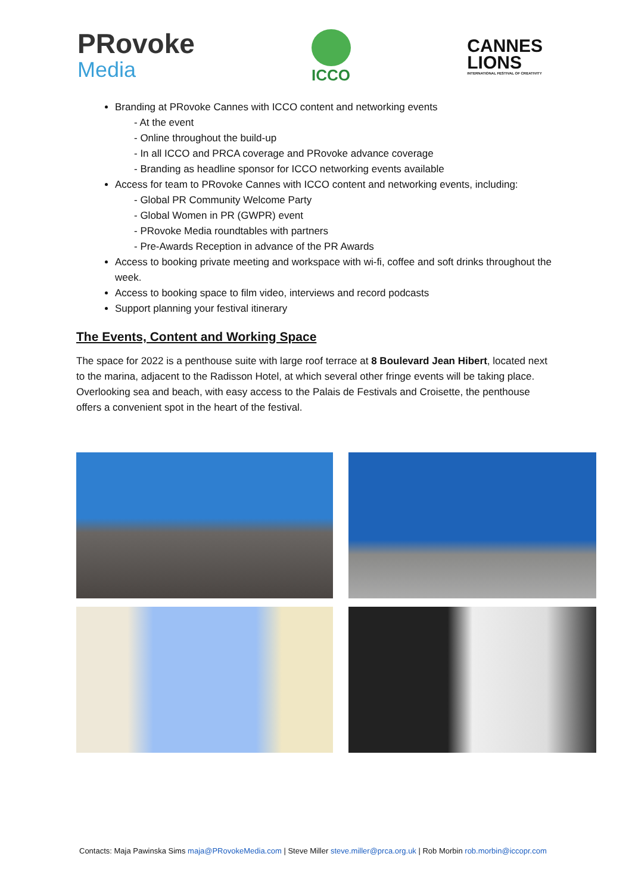PRovoke
Media
ICCO
CANNES
LIONS
INTERNATIONAL FESTIVAL OF CREATIVITY
Branding at PRovoke Cannes with ICCO content and networking events
- At the event
- Online throughout the build-up
- In all ICCO and PRCA coverage and PRovoke advance coverage
- Branding as headline sponsor for ICCO networking events available
Access for team to PRovoke Cannes with ICCO content and networking events, including:
- Global PR Community Welcome Party
- Global Women in PR (GWPR) event
- PRovoke Media roundtables with partners
- Pre-Awards Reception in advance of the PR Awards
Access to booking private meeting and workspace with wi-fi, coffee and soft drinks throughout the week.
Access to booking space to film video, interviews and record podcasts
Support planning your festival itinerary
The Events, Content and Working Space
The space for 2022 is a penthouse suite with large roof terrace at 8 Boulevard Jean Hibert, located next to the marina, adjacent to the Radisson Hotel, at which several other fringe events will be taking place. Overlooking sea and beach, with easy access to the Palais de Festivals and Croisette, the penthouse offers a convenient spot in the heart of the festival.
Contacts: Maja Pawinska Sims maja@PRovokeMedia.com | Steve Miller steve.miller@prca.org.uk | Rob Morbin rob.morbin@iccopr.com